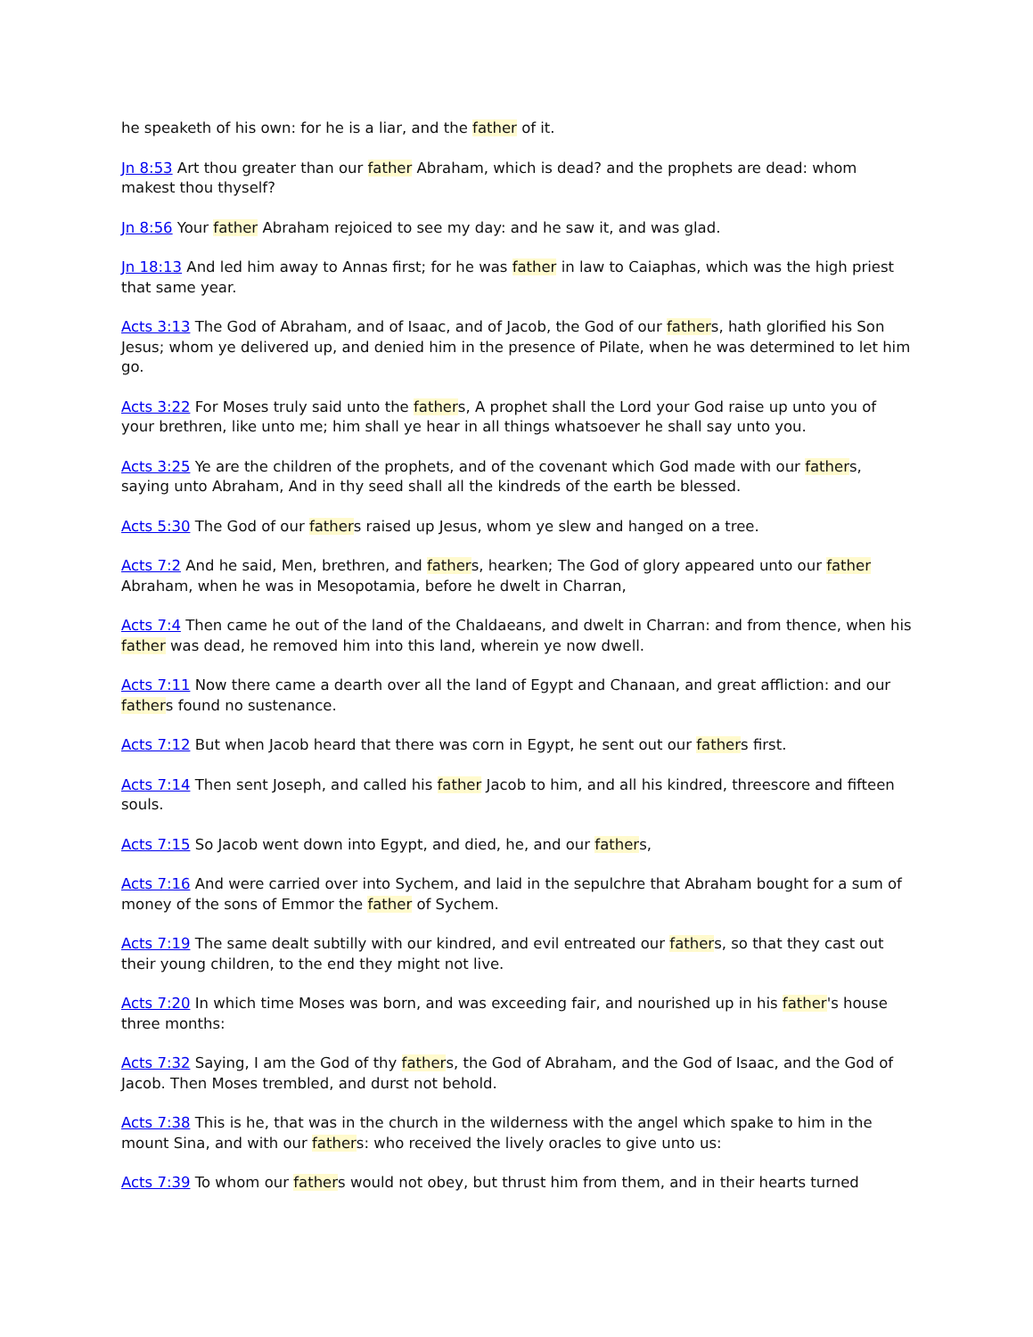he speaketh of his own: for he is a liar, and the father of it.
Jn 8:53 Art thou greater than our father Abraham, which is dead? and the prophets are dead: whom makest thou thyself?
Jn 8:56 Your father Abraham rejoiced to see my day: and he saw it, and was glad.
Jn 18:13 And led him away to Annas first; for he was father in law to Caiaphas, which was the high priest that same year.
Acts 3:13 The God of Abraham, and of Isaac, and of Jacob, the God of our fathers, hath glorified his Son Jesus; whom ye delivered up, and denied him in the presence of Pilate, when he was determined to let him go.
Acts 3:22 For Moses truly said unto the fathers, A prophet shall the Lord your God raise up unto you of your brethren, like unto me; him shall ye hear in all things whatsoever he shall say unto you.
Acts 3:25 Ye are the children of the prophets, and of the covenant which God made with our fathers, saying unto Abraham, And in thy seed shall all the kindreds of the earth be blessed.
Acts 5:30 The God of our fathers raised up Jesus, whom ye slew and hanged on a tree.
Acts 7:2 And he said, Men, brethren, and fathers, hearken; The God of glory appeared unto our father Abraham, when he was in Mesopotamia, before he dwelt in Charran,
Acts 7:4 Then came he out of the land of the Chaldaeans, and dwelt in Charran: and from thence, when his father was dead, he removed him into this land, wherein ye now dwell.
Acts 7:11 Now there came a dearth over all the land of Egypt and Chanaan, and great affliction: and our fathers found no sustenance.
Acts 7:12 But when Jacob heard that there was corn in Egypt, he sent out our fathers first.
Acts 7:14 Then sent Joseph, and called his father Jacob to him, and all his kindred, threescore and fifteen souls.
Acts 7:15 So Jacob went down into Egypt, and died, he, and our fathers,
Acts 7:16 And were carried over into Sychem, and laid in the sepulchre that Abraham bought for a sum of money of the sons of Emmor the father of Sychem.
Acts 7:19 The same dealt subtilly with our kindred, and evil entreated our fathers, so that they cast out their young children, to the end they might not live.
Acts 7:20 In which time Moses was born, and was exceeding fair, and nourished up in his father's house three months:
Acts 7:32 Saying, I am the God of thy fathers, the God of Abraham, and the God of Isaac, and the God of Jacob. Then Moses trembled, and durst not behold.
Acts 7:38 This is he, that was in the church in the wilderness with the angel which spake to him in the mount Sina, and with our fathers: who received the lively oracles to give unto us:
Acts 7:39 To whom our fathers would not obey, but thrust him from them, and in their hearts turned